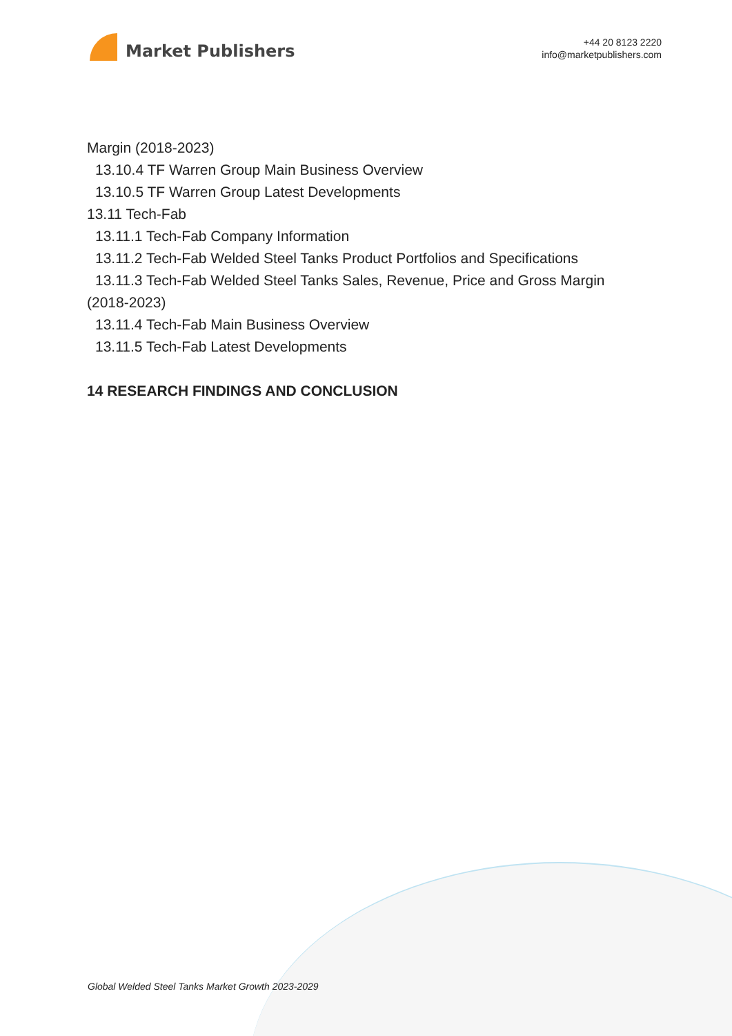Market Publishers
+44 20 8123 2220
info@marketpublishers.com
Margin (2018-2023)
13.10.4 TF Warren Group Main Business Overview
13.10.5 TF Warren Group Latest Developments
13.11 Tech-Fab
13.11.1 Tech-Fab Company Information
13.11.2 Tech-Fab Welded Steel Tanks Product Portfolios and Specifications
13.11.3 Tech-Fab Welded Steel Tanks Sales, Revenue, Price and Gross Margin
(2018-2023)
13.11.4 Tech-Fab Main Business Overview
13.11.5 Tech-Fab Latest Developments
14 RESEARCH FINDINGS AND CONCLUSION
Global Welded Steel Tanks Market Growth 2023-2029